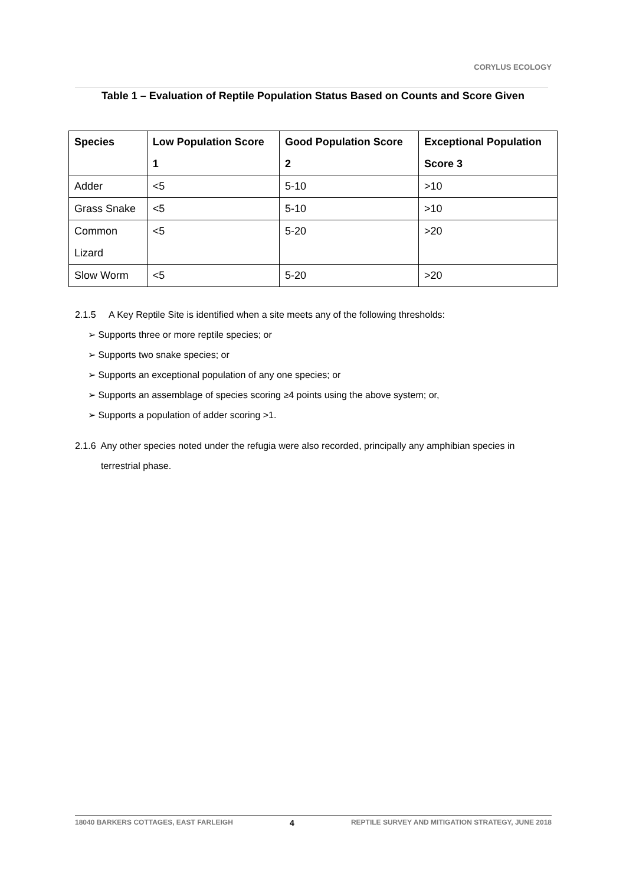CORYLUS ECOLOGY
Table 1 – Evaluation of Reptile Population Status Based on Counts and Score Given
| Species | Low Population Score 1 | Good Population Score 2 | Exceptional Population Score 3 |
| --- | --- | --- | --- |
| Adder | <5 | 5-10 | >10 |
| Grass Snake | <5 | 5-10 | >10 |
| Common Lizard | <5 | 5-20 | >20 |
| Slow Worm | <5 | 5-20 | >20 |
2.1.5 A Key Reptile Site is identified when a site meets any of the following thresholds:
➢ Supports three or more reptile species; or
➢ Supports two snake species; or
➢ Supports an exceptional population of any one species; or
➢ Supports an assemblage of species scoring ≥4 points using the above system; or,
➢ Supports a population of adder scoring >1.
2.1.6 Any other species noted under the refugia were also recorded, principally any amphibian species in
terrestrial phase.
18040 BARKERS COTTAGES, EAST FARLEIGH 4 REPTILE SURVEY AND MITIGATION STRATEGY, JUNE 2018